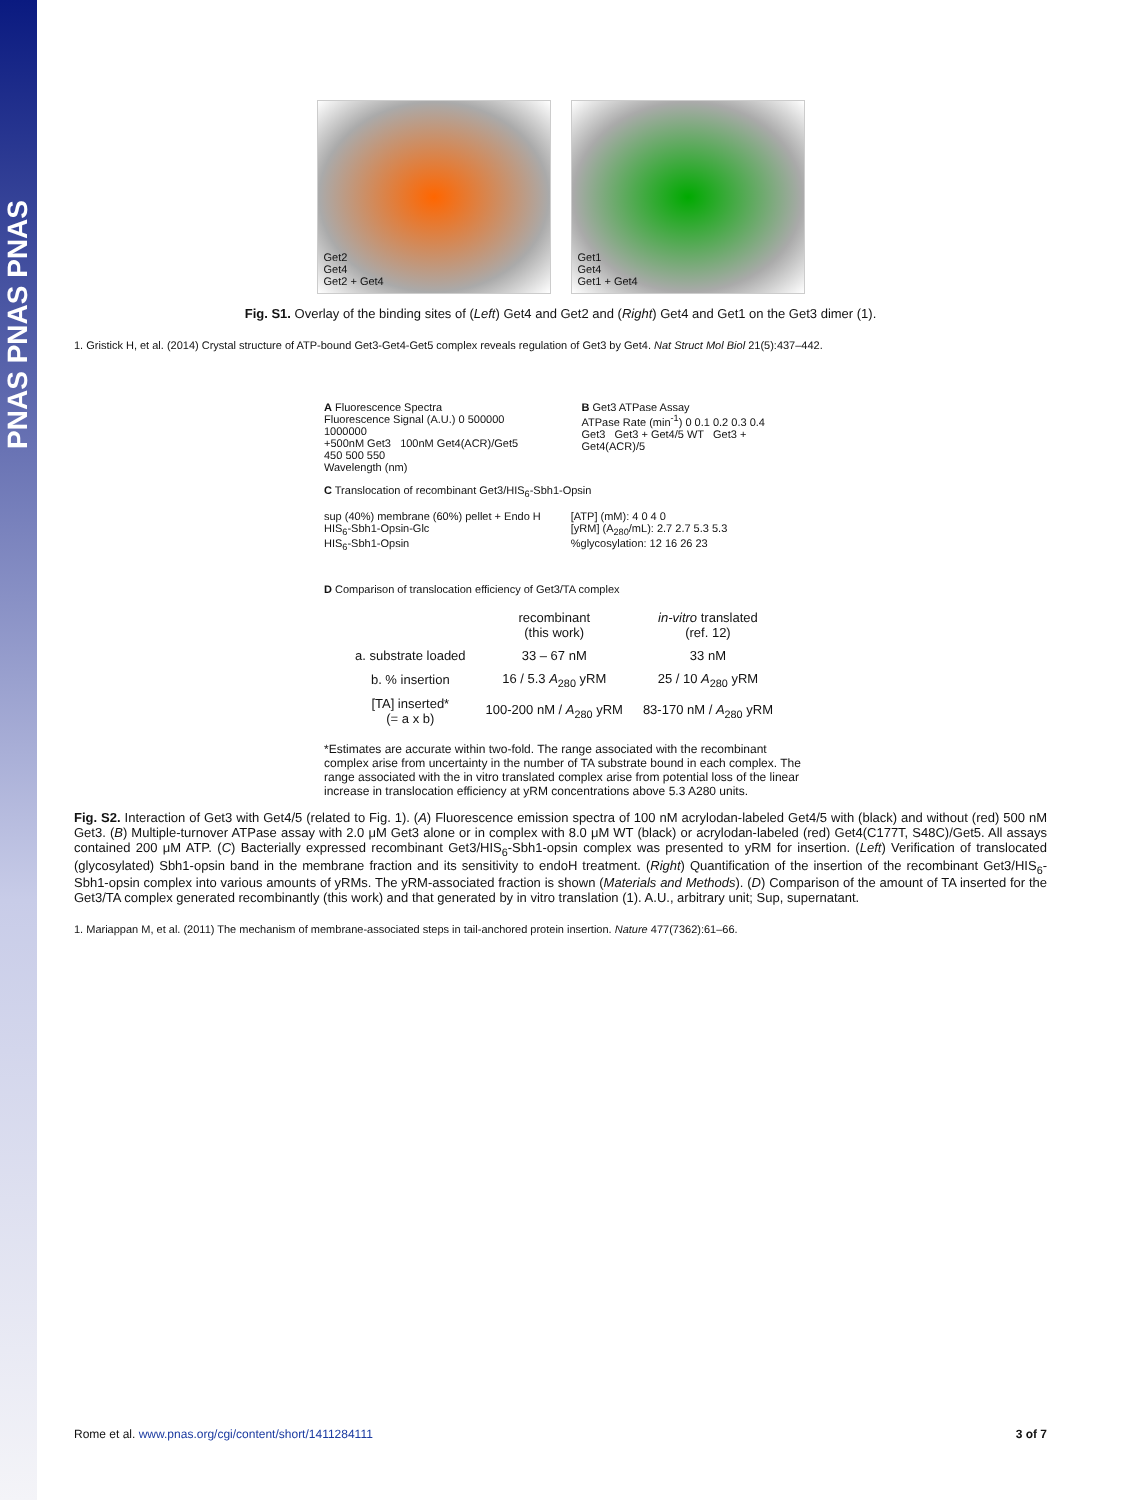PNAS PNAS PNAS
Get2
Get4
Get2 + Get4
Get1
Get4
Get1 + Get4
Fig. S1. Overlay of the binding sites of (Left) Get4 and Get2 and (Right) Get4 and Get1 on the Get3 dimer (1).
1. Gristick H, et al. (2014) Crystal structure of ATP-bound Get3-Get4-Get5 complex reveals regulation of Get3 by Get4. Nat Struct Mol Biol 21(5):437–442.
A Fluorescence Spectra
Fluorescence Signal (A.U.) 0 500000 1000000
+500nM Get3 100nM Get4(ACR)/Get5
450 500 550
Wavelength (nm)
B Get3 ATPase Assay
ATPase Rate (min<sup>-1</sup>) 0 0.1 0.2 0.3 0.4
Get3 Get3 + Get4/5 WT Get3 + Get4(ACR)/5
C Translocation of recombinant Get3/HIS<sub>6</sub>-Sbh1-Opsin
sup (40%) membrane (60%) pellet + Endo H
HIS<sub>6</sub>-Sbh1-Opsin-Glc
HIS<sub>6</sub>-Sbh1-Opsin
[ATP] (mM): 4 0 4 0
[yRM] (A<sub>280</sub>/mL): 2.7 2.7 5.3 5.3
%glycosylation: 12 16 26 23
D Comparison of translocation efficiency of Get3/TA complex
| | recombinant (this work) | in-vitro translated (ref. 12) |
| --- | --- | --- |
| a. substrate loaded | 33 – 67 nM | 33 nM |
| b. % insertion | 16 / 5.3 A<sub>280</sub> yRM | 25 / 10 A<sub>280</sub> yRM |
| [TA] inserted* (= a x b) | 100-200 nM / A<sub>280</sub> yRM | 83-170 nM / A<sub>280</sub> yRM |
*Estimates are accurate within two-fold. The range associated with the recombinant complex arise from uncertainty in the number of TA substrate bound in each complex. The range associated with the in vitro translated complex arise from potential loss of the linear increase in translocation efficiency at yRM concentrations above 5.3 A280 units.
Fig. S2. Interaction of Get3 with Get4/5 (related to Fig. 1). (A) Fluorescence emission spectra of 100 nM acrylodan-labeled Get4/5 with (black) and without (red) 500 nM Get3. (B) Multiple-turnover ATPase assay with 2.0 μM Get3 alone or in complex with 8.0 μM WT (black) or acrylodan-labeled (red) Get4(C177T, S48C)/Get5. All assays contained 200 μM ATP. (C) Bacterially expressed recombinant Get3/HIS<sub>6</sub>-Sbh1-opsin complex was presented to yRM for insertion. (Left) Verification of translocated (glycosylated) Sbh1-opsin band in the membrane fraction and its sensitivity to endoH treatment. (Right) Quantification of the insertion of the recombinant Get3/HIS<sub>6</sub>-Sbh1-opsin complex into various amounts of yRMs. The yRM-associated fraction is shown (Materials and Methods). (D) Comparison of the amount of TA inserted for the Get3/TA complex generated recombinantly (this work) and that generated by in vitro translation (1). A.U., arbitrary unit; Sup, supernatant.
1. Mariappan M, et al. (2011) The mechanism of membrane-associated steps in tail-anchored protein insertion. Nature 477(7362):61–66.
Rome et al. www.pnas.org/cgi/content/short/1411284111 3 of 7